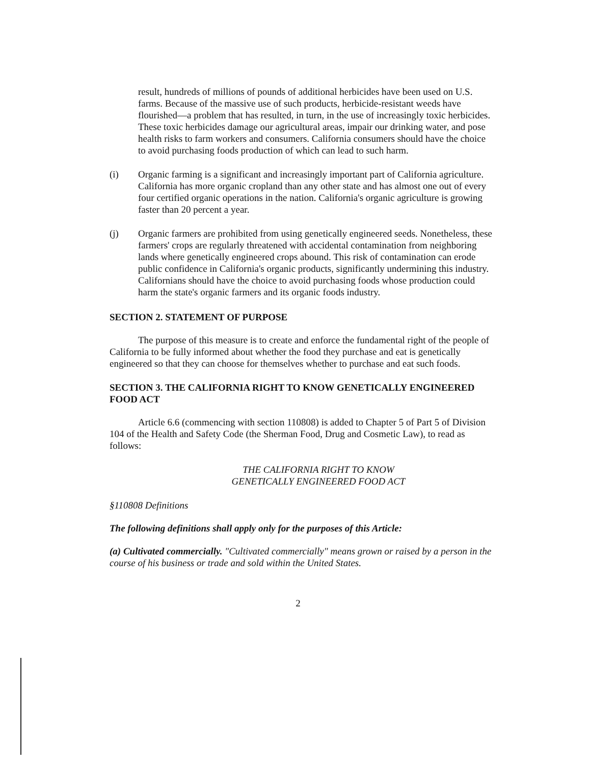result, hundreds of millions of pounds of additional herbicides have been used on U.S. farms. Because of the massive use of such products, herbicide-resistant weeds have flourished—a problem that has resulted, in turn, in the use of increasingly toxic herbicides. These toxic herbicides damage our agricultural areas, impair our drinking water, and pose health risks to farm workers and consumers. California consumers should have the choice to avoid purchasing foods production of which can lead to such harm.
(i) Organic farming is a significant and increasingly important part of California agriculture. California has more organic cropland than any other state and has almost one out of every four certified organic operations in the nation. California's organic agriculture is growing faster than 20 percent a year.
(j) Organic farmers are prohibited from using genetically engineered seeds. Nonetheless, these farmers' crops are regularly threatened with accidental contamination from neighboring lands where genetically engineered crops abound. This risk of contamination can erode public confidence in California's organic products, significantly undermining this industry. Californians should have the choice to avoid purchasing foods whose production could harm the state's organic farmers and its organic foods industry.
SECTION 2. STATEMENT OF PURPOSE
The purpose of this measure is to create and enforce the fundamental right of the people of California to be fully informed about whether the food they purchase and eat is genetically engineered so that they can choose for themselves whether to purchase and eat such foods.
SECTION 3. THE CALIFORNIA RIGHT TO KNOW GENETICALLY ENGINEERED FOOD ACT
Article 6.6 (commencing with section 110808) is added to Chapter 5 of Part 5 of Division 104 of the Health and Safety Code (the Sherman Food, Drug and Cosmetic Law), to read as follows:
THE CALIFORNIA RIGHT TO KNOW
GENETICALLY ENGINEERED FOOD ACT
§110808 Definitions
The following definitions shall apply only for the purposes of this Article:
(a) Cultivated commercially. "Cultivated commercially" means grown or raised by a person in the course of his business or trade and sold within the United States.
2